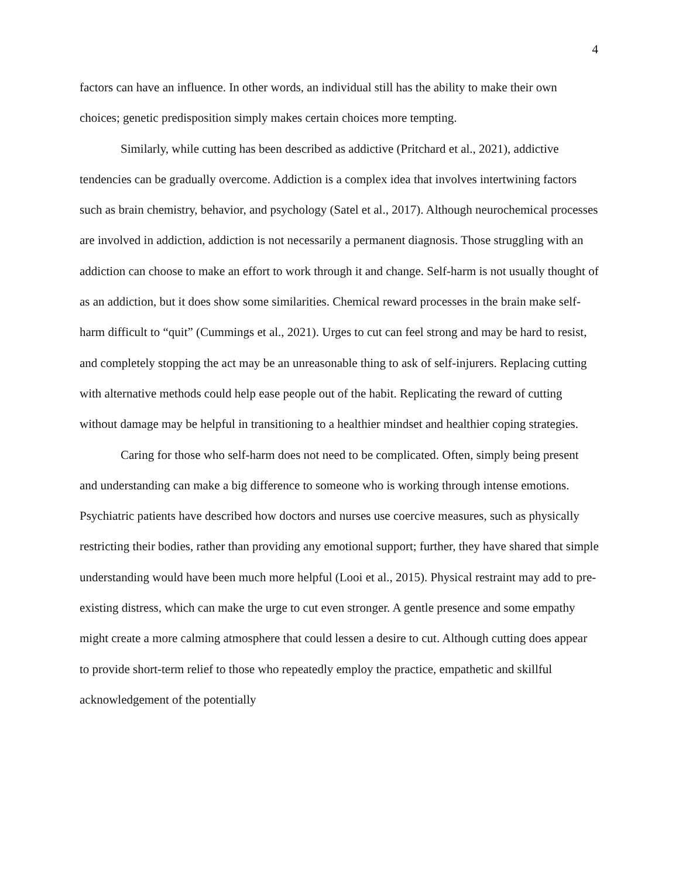4
factors can have an influence. In other words, an individual still has the ability to make their own choices; genetic predisposition simply makes certain choices more tempting.
Similarly, while cutting has been described as addictive (Pritchard et al., 2021), addictive tendencies can be gradually overcome. Addiction is a complex idea that involves intertwining factors such as brain chemistry, behavior, and psychology (Satel et al., 2017). Although neurochemical processes are involved in addiction, addiction is not necessarily a permanent diagnosis. Those struggling with an addiction can choose to make an effort to work through it and change. Self-harm is not usually thought of as an addiction, but it does show some similarities. Chemical reward processes in the brain make self-harm difficult to “quit” (Cummings et al., 2021). Urges to cut can feel strong and may be hard to resist, and completely stopping the act may be an unreasonable thing to ask of self-injurers. Replacing cutting with alternative methods could help ease people out of the habit. Replicating the reward of cutting without damage may be helpful in transitioning to a healthier mindset and healthier coping strategies.
Caring for those who self-harm does not need to be complicated. Often, simply being present and understanding can make a big difference to someone who is working through intense emotions. Psychiatric patients have described how doctors and nurses use coercive measures, such as physically restricting their bodies, rather than providing any emotional support; further, they have shared that simple understanding would have been much more helpful (Looi et al., 2015). Physical restraint may add to pre-existing distress, which can make the urge to cut even stronger. A gentle presence and some empathy might create a more calming atmosphere that could lessen a desire to cut. Although cutting does appear to provide short-term relief to those who repeatedly employ the practice, empathetic and skillful acknowledgement of the potentially